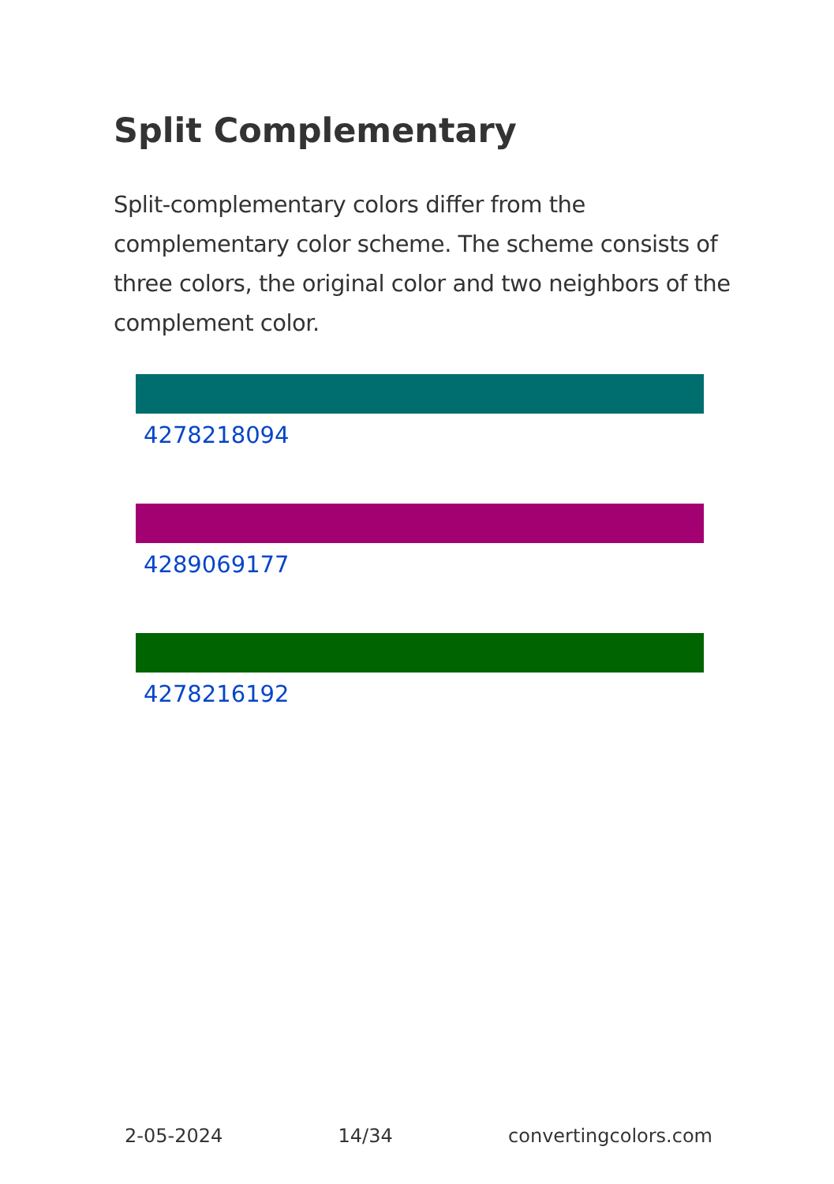Split Complementary
Split-complementary colors differ from the complementary color scheme. The scheme consists of three colors, the original color and two neighbors of the complement color.
4278218094
4289069177
4278216192
2-05-2024 14/34 convertingcolors.com